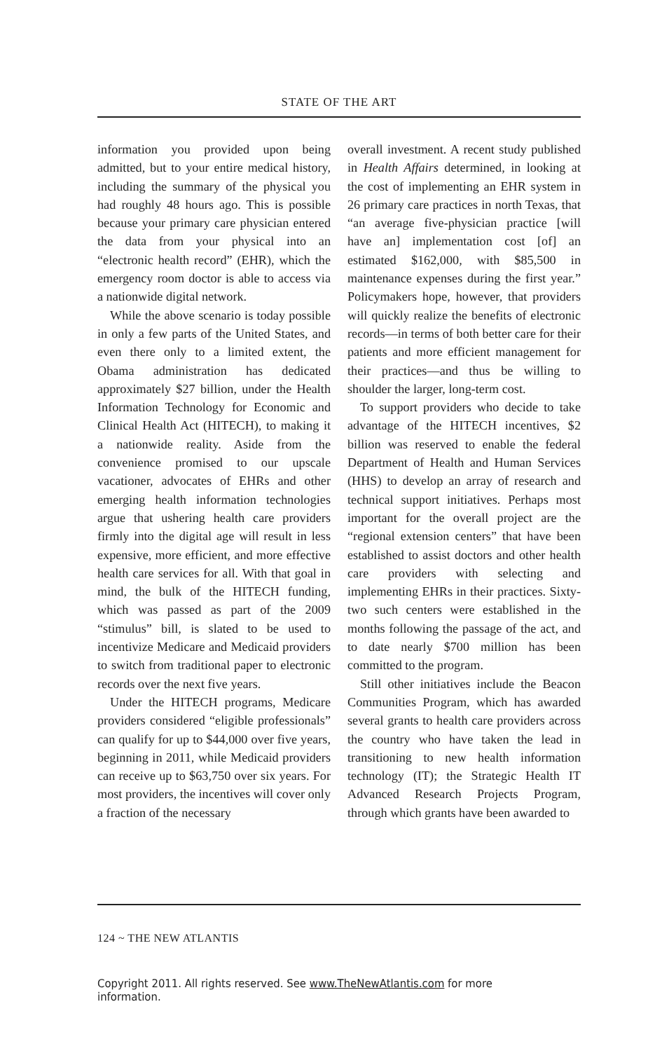STATE OF THE ART
information you provided upon being admitted, but to your entire medical history, including the summary of the physical you had roughly 48 hours ago. This is possible because your primary care physician entered the data from your physical into an “electronic health record” (EHR), which the emergency room doctor is able to access via a nationwide digital network.
While the above scenario is today possible in only a few parts of the United States, and even there only to a limited extent, the Obama administration has dedicated approximately $27 billion, under the Health Information Technology for Economic and Clinical Health Act (HITECH), to making it a nationwide reality. Aside from the convenience promised to our upscale vacationer, advocates of EHRs and other emerging health information technologies argue that ushering health care providers firmly into the digital age will result in less expensive, more efficient, and more effective health care services for all. With that goal in mind, the bulk of the HITECH funding, which was passed as part of the 2009 “stimulus” bill, is slated to be used to incentivize Medicare and Medicaid providers to switch from traditional paper to electronic records over the next five years.
Under the HITECH programs, Medicare providers considered “eligible professionals” can qualify for up to $44,000 over five years, beginning in 2011, while Medicaid providers can receive up to $63,750 over six years. For most providers, the incentives will cover only a fraction of the necessary
overall investment. A recent study published in Health Affairs determined, in looking at the cost of implementing an EHR system in 26 primary care practices in north Texas, that “an average five-physician practice [will have an] implementation cost [of] an estimated $162,000, with $85,500 in maintenance expenses during the first year.” Policymakers hope, however, that providers will quickly realize the benefits of electronic records—in terms of both better care for their patients and more efficient management for their practices—and thus be willing to shoulder the larger, long-term cost.
To support providers who decide to take advantage of the HITECH incentives, $2 billion was reserved to enable the federal Department of Health and Human Services (HHS) to develop an array of research and technical support initiatives. Perhaps most important for the overall project are the “regional extension centers” that have been established to assist doctors and other health care providers with selecting and implementing EHRs in their practices. Sixty-two such centers were established in the months following the passage of the act, and to date nearly $700 million has been committed to the program.
Still other initiatives include the Beacon Communities Program, which has awarded several grants to health care providers across the country who have taken the lead in transitioning to new health information technology (IT); the Strategic Health IT Advanced Research Projects Program, through which grants have been awarded to
124 ~ THE NEW ATLANTIS
Copyright 2011. All rights reserved. See www.TheNewAtlantis.com for more information.